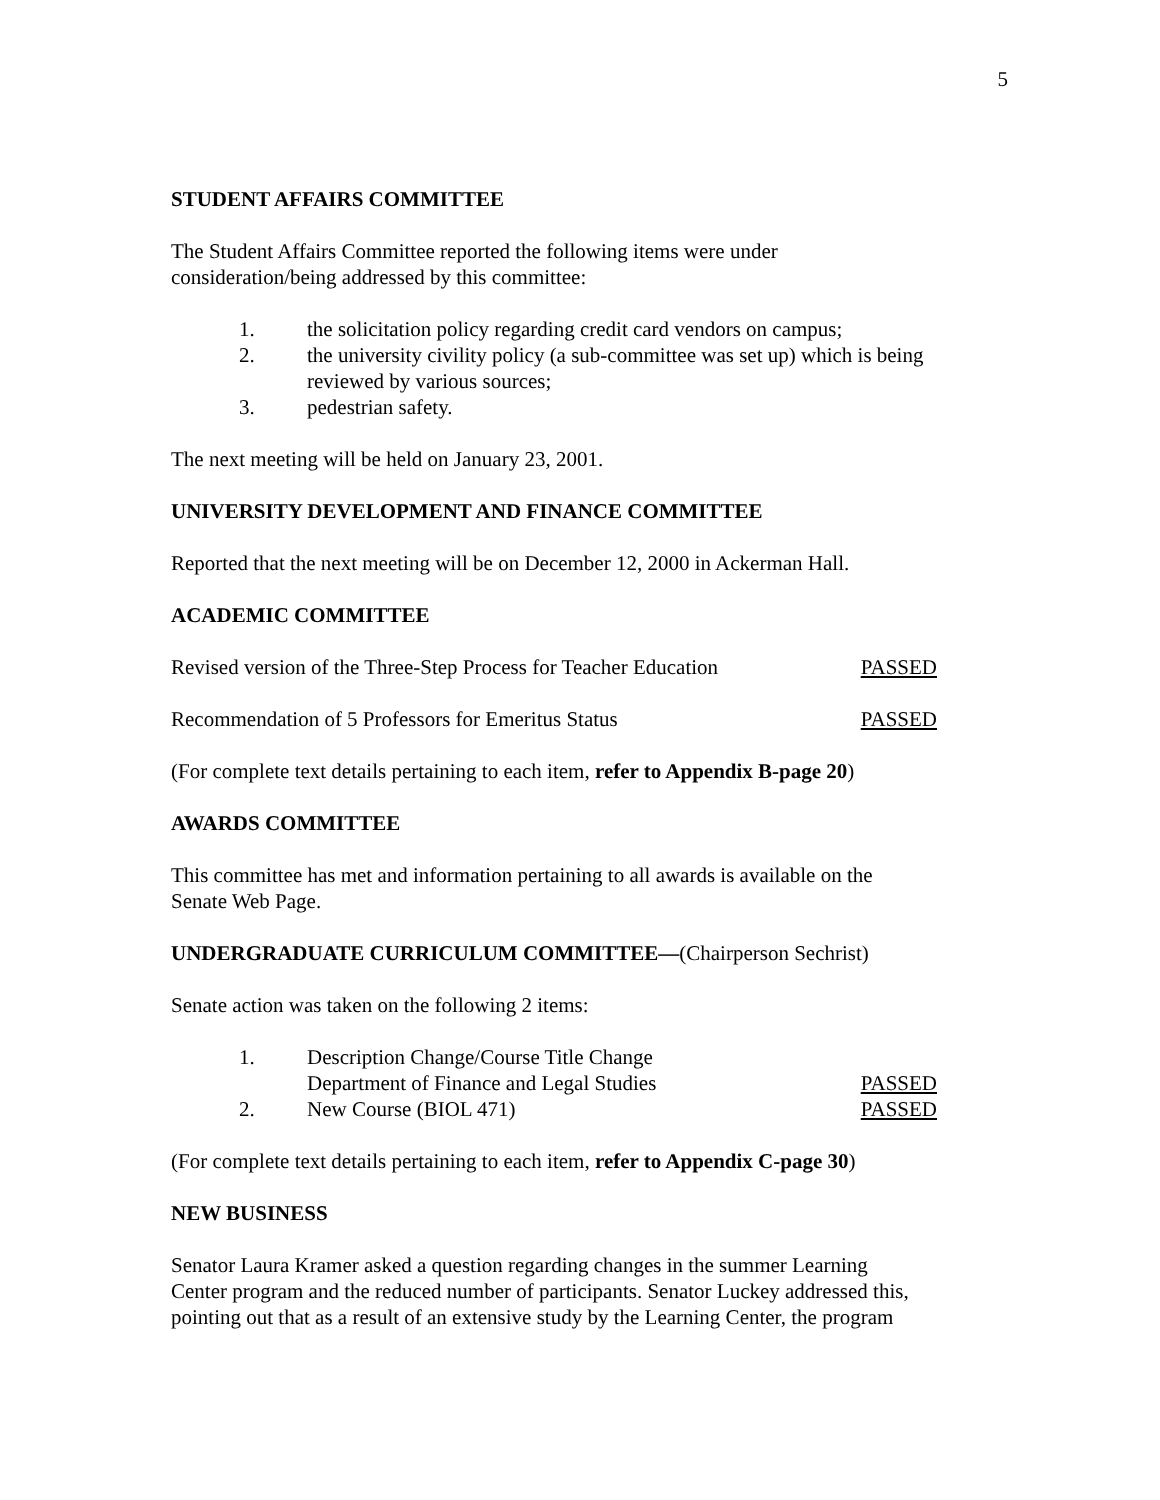5
STUDENT AFFAIRS COMMITTEE
The Student Affairs Committee reported the following items were under
consideration/being addressed by this committee:
1. the solicitation policy regarding credit card vendors on campus;
2. the university civility policy (a sub-committee was set up) which is being reviewed by various sources;
3. pedestrian safety.
The next meeting will be held on January 23, 2001.
UNIVERSITY DEVELOPMENT AND FINANCE COMMITTEE
Reported that the next meeting will be on December 12, 2000 in Ackerman Hall.
ACADEMIC COMMITTEE
Revised version of the Three-Step Process for Teacher Education PASSED
Recommendation of 5 Professors for Emeritus Status PASSED
(For complete text details pertaining to each item, refer to Appendix B-page 20)
AWARDS COMMITTEE
This committee has met and information pertaining to all awards is available on the
Senate Web Page.
UNDERGRADUATE CURRICULUM COMMITTEE—(Chairperson Sechrist)
Senate action was taken on the following 2 items:
1. Description Change/Course Title Change
Department of Finance and Legal Studies PASSED
2. New Course (BIOL 471) PASSED
(For complete text details pertaining to each item, refer to Appendix C-page 30)
NEW BUSINESS
Senator Laura Kramer asked a question regarding changes in the summer Learning
Center program and the reduced number of participants. Senator Luckey addressed this,
pointing out that as a result of an extensive study by the Learning Center, the program